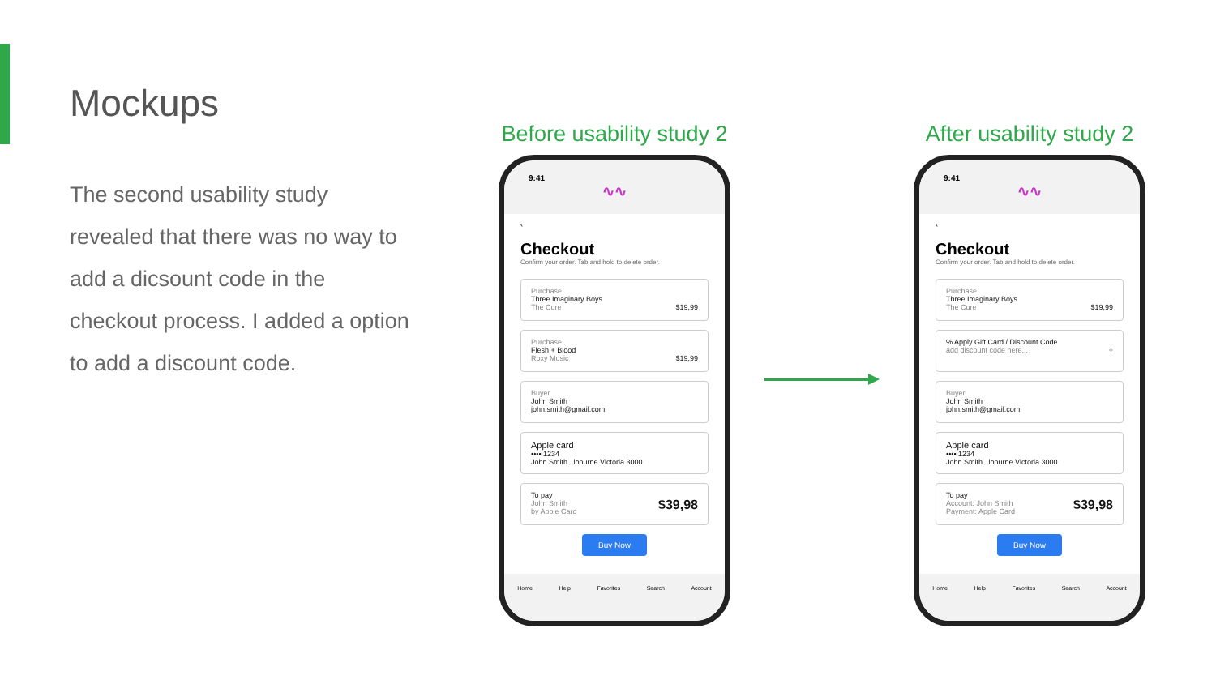Mockups
The second usability study revealed that there was no way to add a dicsount code in the checkout process. I added a option to add a discount code.
Before usability study 2
9:41
∿∿
‹
Checkout
Confirm your order. Tab and hold to delete order.
Purchase
Three Imaginary Boys
The Cure $19,99
Purchase
Flesh + Blood
Roxy Music $19,99
Buyer
John Smith
john.smith@gmail.com
Apple card
•••• 1234
John Smith...lbourne Victoria 3000
$39,98 To pay
John Smith
by Apple Card
Buy Now
Home Help Favorites Search Account
After usability study 2
9:41
∿∿
‹
Checkout
Confirm your order. Tab and hold to delete order.
Purchase
Three Imaginary Boys
The Cure $19,99
% Apply Gift Card / Discount Code
add discount code here... +
Buyer
John Smith
john.smith@gmail.com
Apple card
•••• 1234
John Smith...lbourne Victoria 3000
$39,98 To pay
Account: John Smith
Payment: Apple Card
Buy Now
Home Help Favorites Search Account